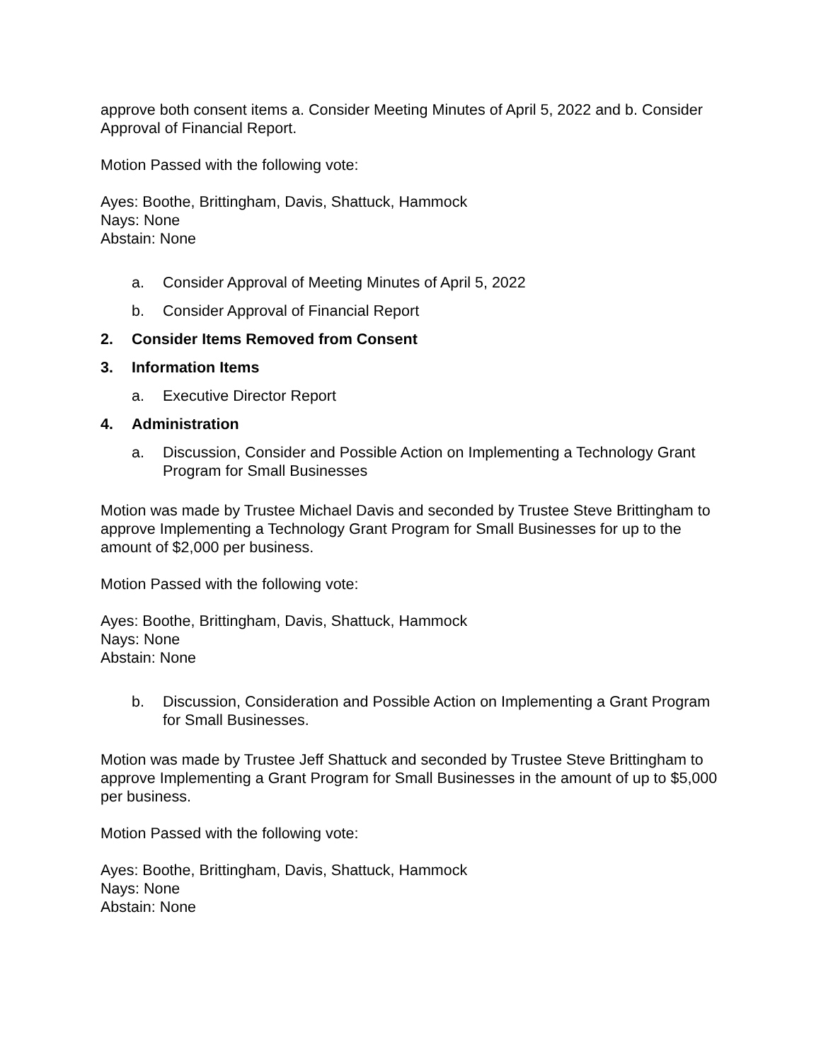approve both consent items a. Consider Meeting Minutes of April 5, 2022 and b. Consider Approval of Financial Report.
Motion Passed with the following vote:
Ayes: Boothe, Brittingham, Davis, Shattuck, Hammock
Nays: None
Abstain: None
a. Consider Approval of Meeting Minutes of April 5, 2022
b. Consider Approval of Financial Report
2. Consider Items Removed from Consent
3. Information Items
a. Executive Director Report
4. Administration
a. Discussion, Consider and Possible Action on Implementing a Technology Grant Program for Small Businesses
Motion was made by Trustee Michael Davis and seconded by Trustee Steve Brittingham to approve Implementing a Technology Grant Program for Small Businesses for up to the amount of $2,000 per business.
Motion Passed with the following vote:
Ayes: Boothe, Brittingham, Davis, Shattuck, Hammock
Nays: None
Abstain: None
b. Discussion, Consideration and Possible Action on Implementing a Grant Program for Small Businesses.
Motion was made by Trustee Jeff Shattuck and seconded by Trustee Steve Brittingham to approve Implementing a Grant Program for Small Businesses in the amount of up to $5,000 per business.
Motion Passed with the following vote:
Ayes: Boothe, Brittingham, Davis, Shattuck, Hammock
Nays: None
Abstain: None